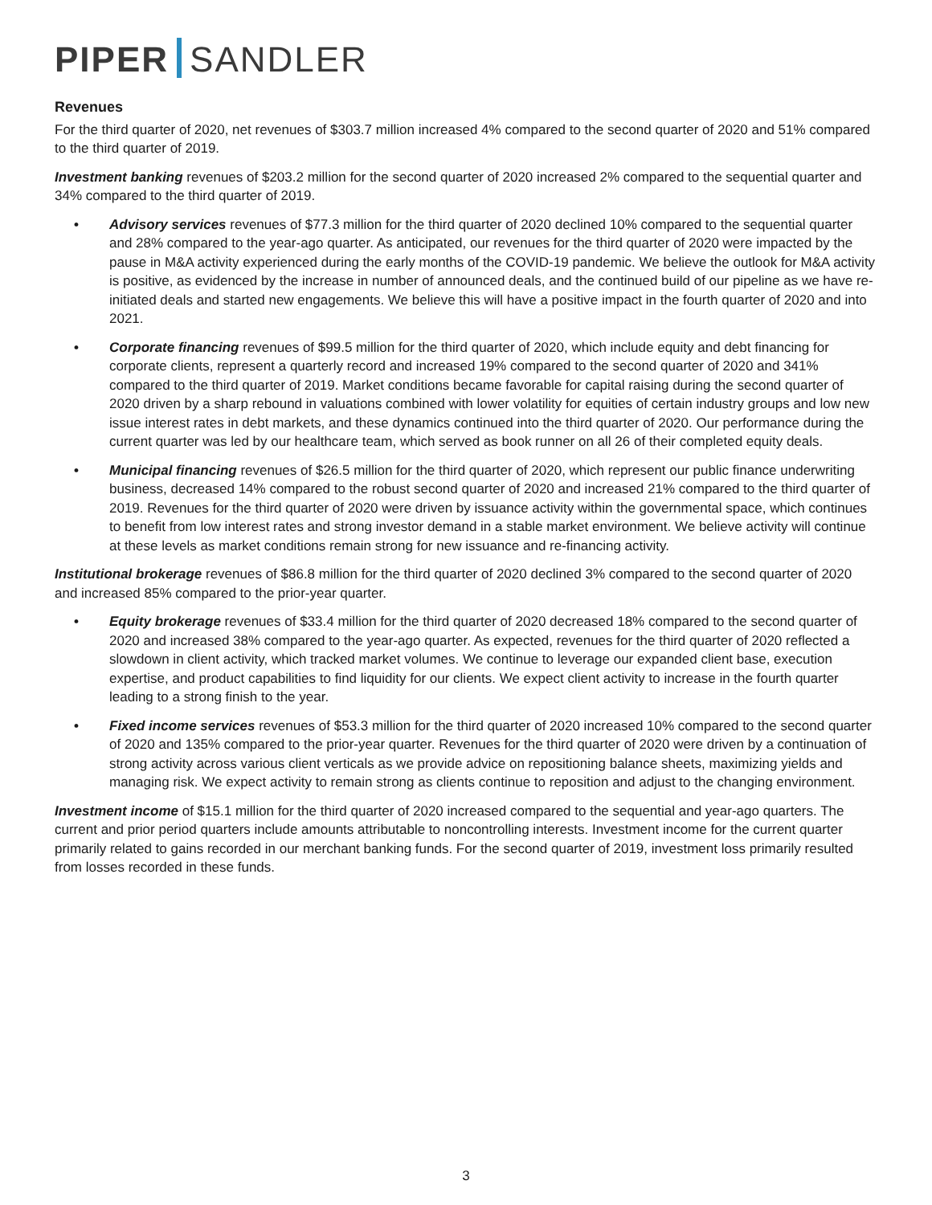PIPER SANDLER
Revenues
For the third quarter of 2020, net revenues of $303.7 million increased 4% compared to the second quarter of 2020 and 51% compared to the third quarter of 2019.
Investment banking revenues of $203.2 million for the second quarter of 2020 increased 2% compared to the sequential quarter and 34% compared to the third quarter of 2019.
• Advisory services revenues of $77.3 million for the third quarter of 2020 declined 10% compared to the sequential quarter and 28% compared to the year-ago quarter. As anticipated, our revenues for the third quarter of 2020 were impacted by the pause in M&A activity experienced during the early months of the COVID-19 pandemic. We believe the outlook for M&A activity is positive, as evidenced by the increase in number of announced deals, and the continued build of our pipeline as we have re-initiated deals and started new engagements. We believe this will have a positive impact in the fourth quarter of 2020 and into 2021.
• Corporate financing revenues of $99.5 million for the third quarter of 2020, which include equity and debt financing for corporate clients, represent a quarterly record and increased 19% compared to the second quarter of 2020 and 341% compared to the third quarter of 2019. Market conditions became favorable for capital raising during the second quarter of 2020 driven by a sharp rebound in valuations combined with lower volatility for equities of certain industry groups and low new issue interest rates in debt markets, and these dynamics continued into the third quarter of 2020. Our performance during the current quarter was led by our healthcare team, which served as book runner on all 26 of their completed equity deals.
• Municipal financing revenues of $26.5 million for the third quarter of 2020, which represent our public finance underwriting business, decreased 14% compared to the robust second quarter of 2020 and increased 21% compared to the third quarter of 2019. Revenues for the third quarter of 2020 were driven by issuance activity within the governmental space, which continues to benefit from low interest rates and strong investor demand in a stable market environment. We believe activity will continue at these levels as market conditions remain strong for new issuance and re-financing activity.
Institutional brokerage revenues of $86.8 million for the third quarter of 2020 declined 3% compared to the second quarter of 2020 and increased 85% compared to the prior-year quarter.
• Equity brokerage revenues of $33.4 million for the third quarter of 2020 decreased 18% compared to the second quarter of 2020 and increased 38% compared to the year-ago quarter. As expected, revenues for the third quarter of 2020 reflected a slowdown in client activity, which tracked market volumes. We continue to leverage our expanded client base, execution expertise, and product capabilities to find liquidity for our clients. We expect client activity to increase in the fourth quarter leading to a strong finish to the year.
• Fixed income services revenues of $53.3 million for the third quarter of 2020 increased 10% compared to the second quarter of 2020 and 135% compared to the prior-year quarter. Revenues for the third quarter of 2020 were driven by a continuation of strong activity across various client verticals as we provide advice on repositioning balance sheets, maximizing yields and managing risk. We expect activity to remain strong as clients continue to reposition and adjust to the changing environment.
Investment income of $15.1 million for the third quarter of 2020 increased compared to the sequential and year-ago quarters. The current and prior period quarters include amounts attributable to noncontrolling interests. Investment income for the current quarter primarily related to gains recorded in our merchant banking funds. For the second quarter of 2019, investment loss primarily resulted from losses recorded in these funds.
3